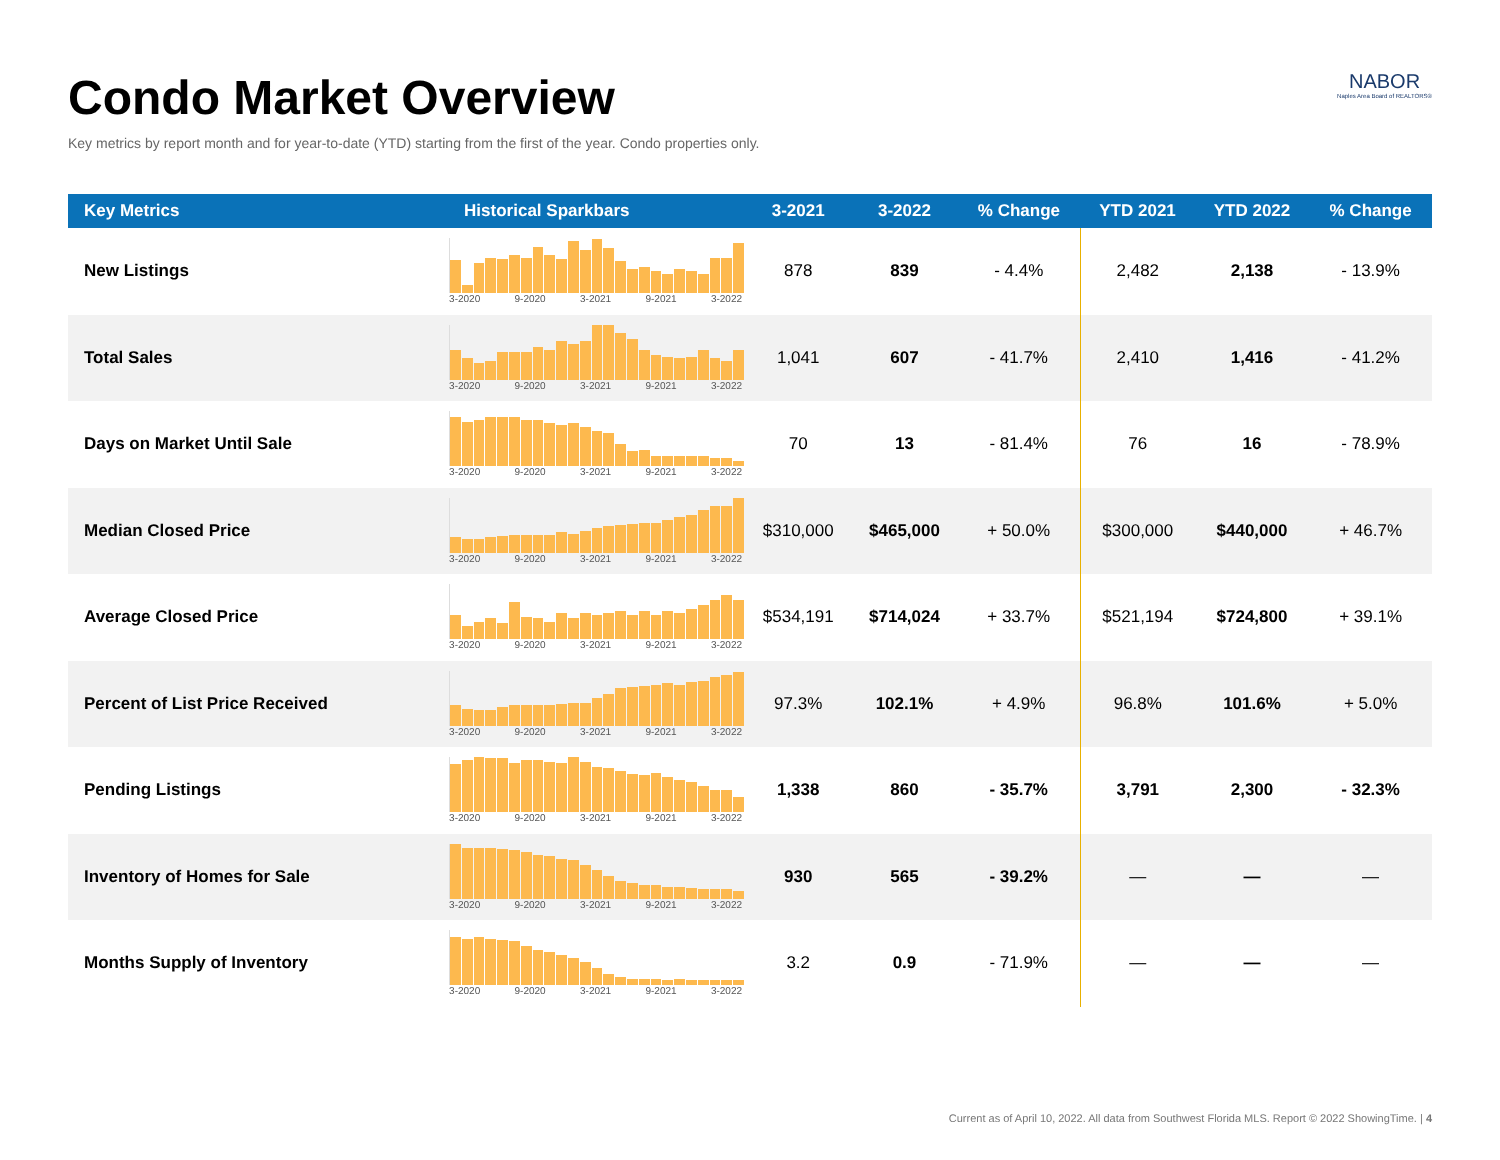Condo Market Overview
Key metrics by report month and for year-to-date (YTD) starting from the first of the year. Condo properties only.
NABOR
Naples Area Board of REALTORS®
| Key Metrics | Historical Sparkbars | 3-2021 | 3-2022 | % Change | YTD 2021 | YTD 2022 | % Change |
| --- | --- | --- | --- | --- | --- | --- | --- |
| New Listings | 3-2020 9-2020 3-2021 9-2021 3-2022 | 878 | 839 | - 4.4% | 2,482 | 2,138 | - 13.9% |
| Total Sales | 3-2020 9-2020 3-2021 9-2021 3-2022 | 1,041 | 607 | - 41.7% | 2,410 | 1,416 | - 41.2% |
| Days on Market Until Sale | 3-2020 9-2020 3-2021 9-2021 3-2022 | 70 | 13 | - 81.4% | 76 | 16 | - 78.9% |
| Median Closed Price | 3-2020 9-2020 3-2021 9-2021 3-2022 | $310,000 | $465,000 | + 50.0% | $300,000 | $440,000 | + 46.7% |
| Average Closed Price | 3-2020 9-2020 3-2021 9-2021 3-2022 | $534,191 | $714,024 | + 33.7% | $521,194 | $724,800 | + 39.1% |
| Percent of List Price Received | 3-2020 9-2020 3-2021 9-2021 3-2022 | 97.3% | 102.1% | + 4.9% | 96.8% | 101.6% | + 5.0% |
| Pending Listings | 3-2020 9-2020 3-2021 9-2021 3-2022 | 1,338 | 860 | - 35.7% | 3,791 | 2,300 | - 32.3% |
| Inventory of Homes for Sale | 3-2020 9-2020 3-2021 9-2021 3-2022 | 930 | 565 | - 39.2% | — | — | — |
| Months Supply of Inventory | 3-2020 9-2020 3-2021 9-2021 3-2022 | 3.2 | 0.9 | - 71.9% | — | — | — |
Current as of April 10, 2022. All data from Southwest Florida MLS. Report © 2022 ShowingTime. | 4